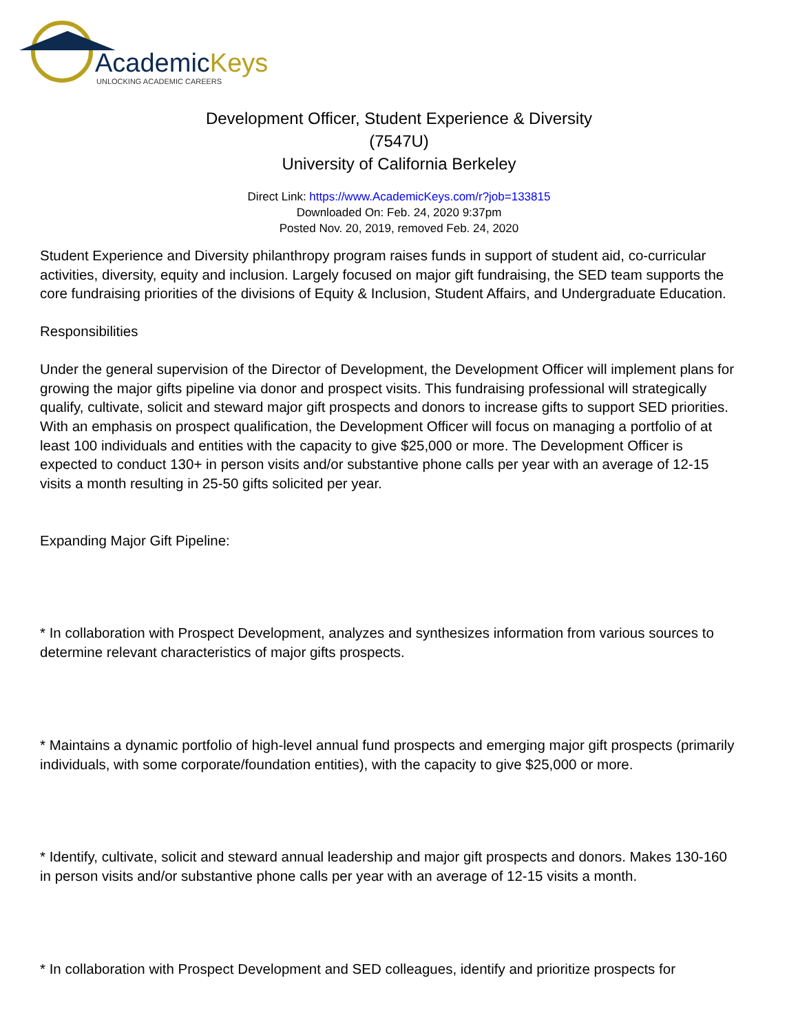AcademicKeys
UNLOCKING ACADEMIC CAREERS
Development Officer, Student Experience & Diversity
(7547U)
University of California Berkeley
Direct Link: https://www.AcademicKeys.com/r?job=133815
Downloaded On: Feb. 24, 2020 9:37pm
Posted Nov. 20, 2019, removed Feb. 24, 2020
Student Experience and Diversity philanthropy program raises funds in support of student aid, co-curricular activities, diversity, equity and inclusion. Largely focused on major gift fundraising, the SED team supports the core fundraising priorities of the divisions of Equity & Inclusion, Student Affairs, and Undergraduate Education.
Responsibilities
Under the general supervision of the Director of Development, the Development Officer will implement plans for growing the major gifts pipeline via donor and prospect visits. This fundraising professional will strategically qualify, cultivate, solicit and steward major gift prospects and donors to increase gifts to support SED priorities. With an emphasis on prospect qualification, the Development Officer will focus on managing a portfolio of at least 100 individuals and entities with the capacity to give $25,000 or more. The Development Officer is expected to conduct 130+ in person visits and/or substantive phone calls per year with an average of 12-15 visits a month resulting in 25-50 gifts solicited per year.
Expanding Major Gift Pipeline:
* In collaboration with Prospect Development, analyzes and synthesizes information from various sources to determine relevant characteristics of major gifts prospects.
* Maintains a dynamic portfolio of high-level annual fund prospects and emerging major gift prospects (primarily individuals, with some corporate/foundation entities), with the capacity to give $25,000 or more.
* Identify, cultivate, solicit and steward annual leadership and major gift prospects and donors. Makes 130-160 in person visits and/or substantive phone calls per year with an average of 12-15 visits a month.
* In collaboration with Prospect Development and SED colleagues, identify and prioritize prospects for